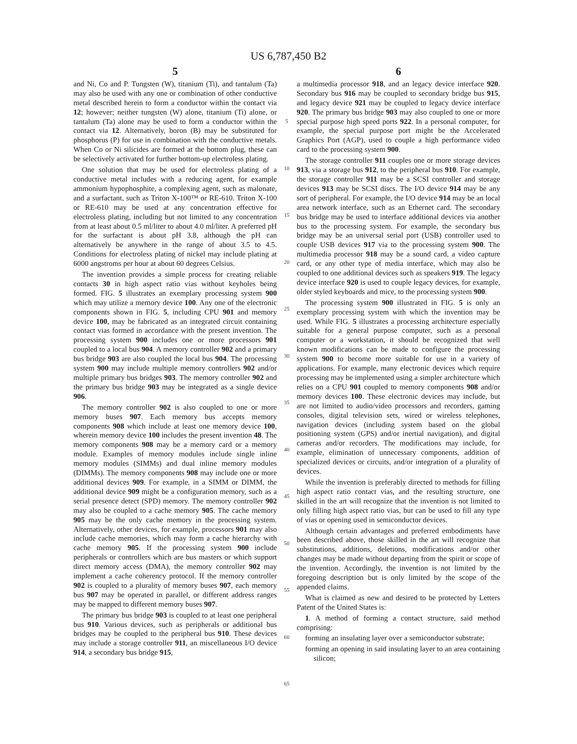US 6,787,450 B2
5
and Ni, Co and P. Tungsten (W), titanium (Ti), and tantalum (Ta) may also be used with any one or combination of other conductive metal described herein to form a conductor within the contact via 12; however; neither tungsten (W) alone, titanium (Ti) alone, or tantalum (Ta) alone may be used to form a conductor within the contact via 12. Alternatively, boron (B) may be substituted for phosphorus (P) for use in combination with the conductive metals. When Co or Ni silicides are formed at the bottom plug, these can be selectively activated for further bottom-up electroless plating.
One solution that may be used for electroless plating of a conductive metal includes with a reducing agent, for example ammonium hypophosphite, a complexing agent, such as malonate, and a surfactant, such as Triton X-100™ or RE-610. Triton X-100 or RE-610 may be used at any concentration effective for electroless plating, including but not limited to any concentration from at least about 0.5 ml/liter to about 4.0 ml/liter. A preferred pH for the surfactant is about pH 3.8, although the pH can alternatively be anywhere in the range of about 3.5 to 4.5. Conditions for electroless plating of nickel may include plating at 6000 angstroms per hour at about 60 degrees Celsius.
The invention provides a simple process for creating reliable contacts 30 in high aspect ratio vias without keyholes being formed. FIG. 5 illustrates an exemplary processing system 900 which may utilize a memory device 100. Any one of the electronic components shown in FIG. 5, including CPU 901 and memory device 100, may be fabricated as an integrated circuit containing contact vias formed in accordance with the present invention. The processing system 900 includes one or more processors 901 coupled to a local bus 904. A memory controller 902 and a primary bus bridge 903 are also coupled the local bus 904. The processing system 900 may include multiple memory controllers 902 and/or multiple primary bus bridges 903. The memory controller 902 and the primary bus bridge 903 may be integrated as a single device 906.
The memory controller 902 is also coupled to one or more memory buses 907. Each memory bus accepts memory components 908 which include at least one memory device 100, wherein memory device 100 includes the present invention 48. The memory components 908 may be a memory card or a memory module. Examples of memory modules include single inline memory modules (SIMMs) and dual inline memory modules (DIMMs). The memory components 908 may include one or more additional devices 909. For example, in a SIMM or DIMM, the additional device 909 might be a configuration memory, such as a serial presence detect (SPD) memory. The memory controller 902 may also be coupled to a cache memory 905. The cache memory 905 may be the only cache memory in the processing system. Alternatively, other devices, for example, processors 901 may also include cache memories, which may form a cache hierarchy with cache memory 905. If the processing system 900 include peripherals or controllers which are bus masters or which support direct memory access (DMA), the memory controller 902 may implement a cache coherency protocol. If the memory controller 902 is coupled to a plurality of memory buses 907, each memory bus 907 may be operated in parallel, or different address ranges may be mapped to different memory buses 907.
The primary bus bridge 903 is coupled to at least one peripheral bus 910. Various devices, such as peripherals or additional bus bridges may be coupled to the peripheral bus 910. These devices may include a storage controller 911, an miscellaneous I/O device 914, a secondary bus bridge 915,
5
10
15
20
25
30
35
40
45
50
55
60
65
6
a multimedia processor 918, and an legacy device interface 920. Secondary bus 916 may be coupled to secondary bridge bus 915, and legacy device 921 may be coupled to legacy device interface 920. The primary bus bridge 903 may also coupled to one or more special purpose high speed ports 922. In a personal computer, for example, the special purpose port might be the Accelerated Graphics Port (AGP), used to couple a high performance video card to the processing system 900.
The storage controller 911 couples one or more storage devices 913, via a storage bus 912, to the peripheral bus 910. For example, the storage controller 911 may be a SCSI controller and storage devices 913 may be SCSI discs. The I/O device 914 may be any sort of peripheral. For example, the I/O device 914 may be an local area network interface, such as an Ethernet card. The secondary bus bridge may be used to interface additional devices via another bus to the processing system. For example, the secondary bus bridge may be an universal serial port (USB) controller used to couple USB devices 917 via to the processing system 900. The multimedia processor 918 may be a sound card, a video capture card, or any other type of media interface, which may also be coupled to one additional devices such as speakers 919. The legacy device interface 920 is used to couple legacy devices, for example, older styled keyboards and mice, to the processing system 900.
The processing system 900 illustrated in FIG. 5 is only an exemplary processing system with which the invention may be used. While FIG. 5 illustrates a processing architecture especially suitable for a general purpose computer, such as a personal computer or a workstation, it should be recognized that well known modifications can be made to configure the processing system 900 to become more suitable for use in a variety of applications. For example, many electronic devices which require processing may be implemented using a simpler architecture which relies on a CPU 901 coupled to memory components 908 and/or memory devices 100. These electronic devices may include, but are not limited to audio/video processors and recorders, gaming consoles, digital television sets, wired or wireless telephones, navigation devices (including system based on the global positioning system (GPS) and/or inertial navigation), and digital cameras and/or recorders. The modifications may include, for example, elimination of unnecessary components, addition of specialized devices or circuits, and/or integration of a plurality of devices.
While the invention is preferably directed to methods for filling high aspect ratio contact vias, and the resulting structure, one skilled in the art will recognize that the invention is not limited to only filling high aspect ratio vias, but can be used to fill any type of vias or opening used in semiconductor devices.
Although certain advantages and preferred embodiments have been described above, those skilled in the art will recognize that substitutions, additions, deletions, modifications and/or other changes may be made without departing from the spirit or scope of the invention. Accordingly, the invention is not limited by the foregoing description but is only limited by the scope of the appended claims.
What is claimed as new and desired to be protected by Letters Patent of the United States is:
1. A method of forming a contact structure, said method comprising:
forming an insulating layer over a semiconductor substrate;
forming an opening in said insulating layer to an area containing silicon;